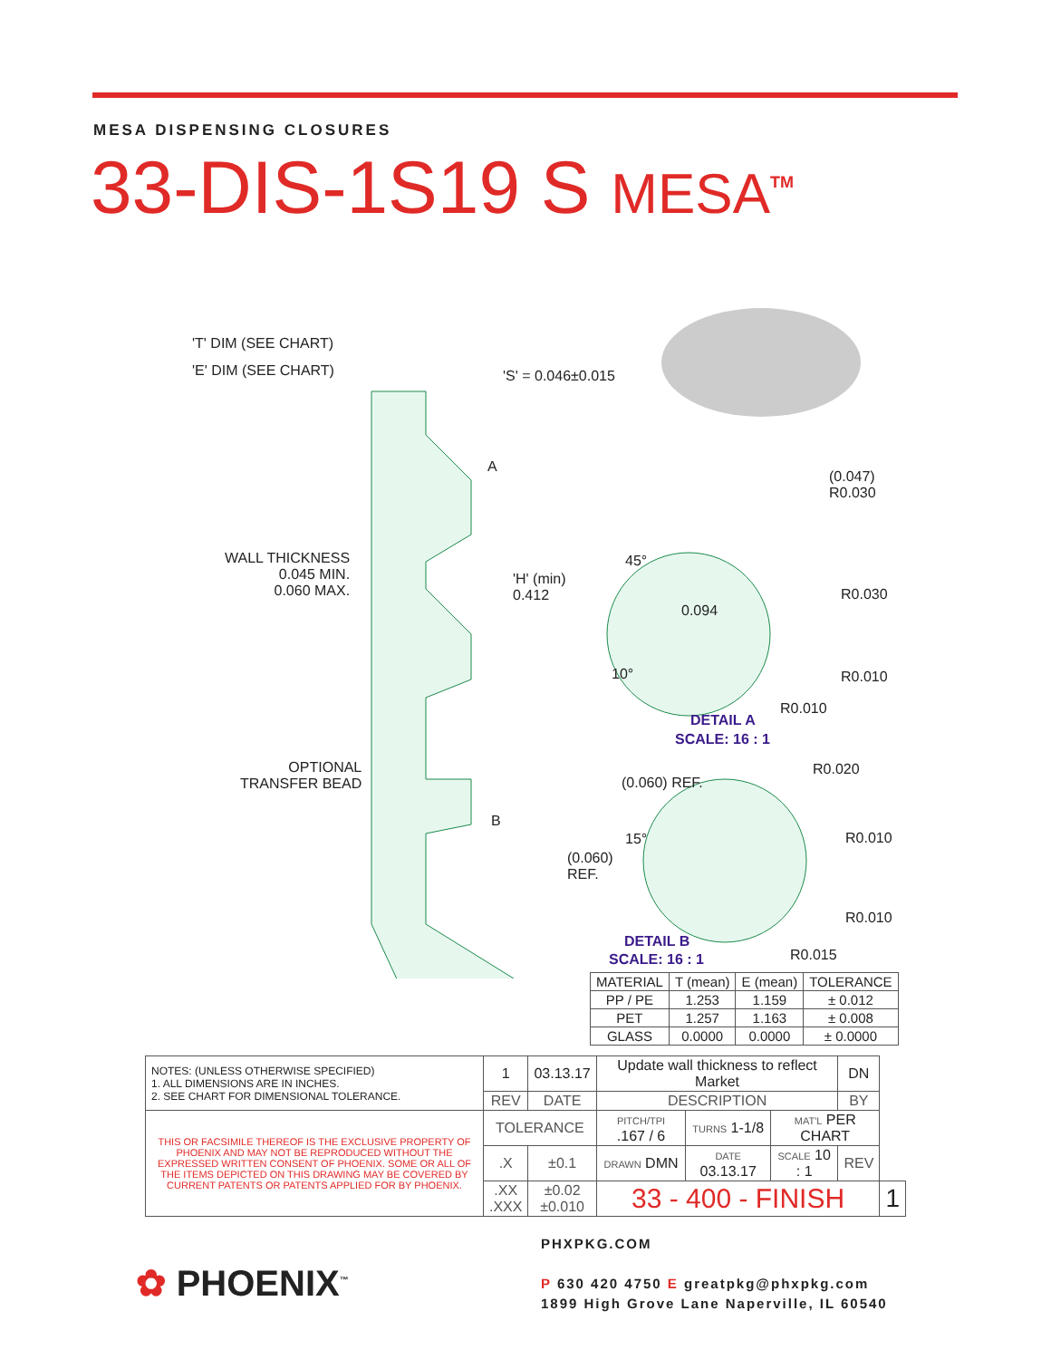MESA DISPENSING CLOSURES
33-DIS-1S19 S MESA<sup>TM</sup>
'T' DIM (SEE CHART)
'E' DIM (SEE CHART) 'S' = 0.046±0.015
A
WALL THICKNESS
0.045 MIN.
0.060 MAX.
'H' (min)
0.412
OPTIONAL
TRANSFER BEAD
B
(0.047)
R0.030
45°
0.094
R0.030
10° R0.010
R0.010
DETAIL A
SCALE: 16 : 1
R0.020
(0.060) REF.
15° R0.010
(0.060)
REF.
R0.010
DETAIL B
R0.015
SCALE: 16 : 1
| MATERIAL | T (mean) | E (mean) | TOLERANCE |
| --- | --- | --- | --- |
| PP / PE | 1.253 | 1.159 | ± 0.012 |
| PET | 1.257 | 1.163 | ± 0.008 |
| GLASS | 0.0000 | 0.0000 | ± 0.0000 |
| NOTES: (UNLESS OTHERWISE SPECIFIED) 1. ALL DIMENSIONS ARE IN INCHES. 2. SEE CHART FOR DIMENSIONAL TOLERANCE. | 1 | 03.13.17 | Update wall thickness to reflect Market | | | DN | |
| | REV | DATE | DESCRIPTION | | | BY | |
| THIS OR FACSIMILE THEREOF IS THE EXCLUSIVE PROPERTY OF PHOENIX AND MAY NOT BE REPRODUCED WITHOUT THE EXPRESSED WRITTEN CONSENT OF PHOENIX. SOME OR ALL OF THE ITEMS DEPICTED ON THIS DRAWING MAY BE COVERED BY CURRENT PATENTS OR PATENTS APPLIED FOR BY PHOENIX. | TOLERANCE | | PITCH/TPI .167 / 6 | TURNS 1-1/8 | MAT'L PER CHART | | |
| | .X | ±0.1 | DRAWN DMN | DATE 03.13.17 | SCALE 10 : 1 | REV | |
| | .XX .XXX | ±0.02 ±0.010 | 33 - 400 - FINISH | | | | 1 |
✿ PHOENIX<sup>™</sup>
PHXPKG.COM
P 630 420 4750 E greatpkg@phxpkg.com
1899 High Grove Lane Naperville, IL 60540